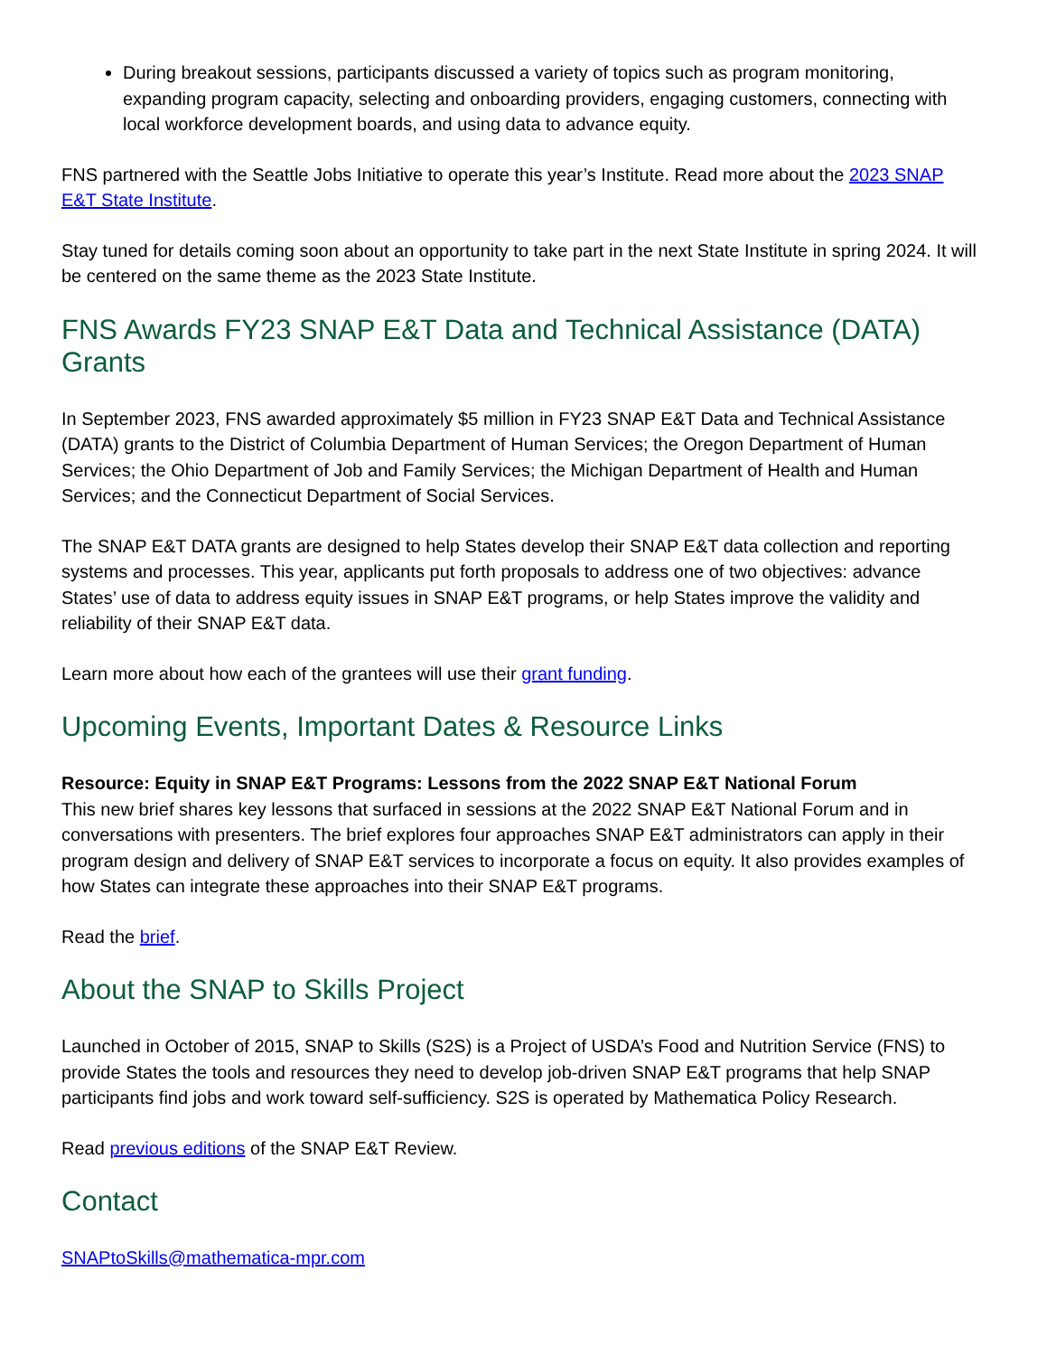During breakout sessions, participants discussed a variety of topics such as program monitoring, expanding program capacity, selecting and onboarding providers, engaging customers, connecting with local workforce development boards, and using data to advance equity.
FNS partnered with the Seattle Jobs Initiative to operate this year’s Institute. Read more about the 2023 SNAP E&T State Institute.
Stay tuned for details coming soon about an opportunity to take part in the next State Institute in spring 2024. It will be centered on the same theme as the 2023 State Institute.
FNS Awards FY23 SNAP E&T Data and Technical Assistance (DATA) Grants
In September 2023, FNS awarded approximately $5 million in FY23 SNAP E&T Data and Technical Assistance (DATA) grants to the District of Columbia Department of Human Services; the Oregon Department of Human Services; the Ohio Department of Job and Family Services; the Michigan Department of Health and Human Services; and the Connecticut Department of Social Services.
The SNAP E&T DATA grants are designed to help States develop their SNAP E&T data collection and reporting systems and processes. This year, applicants put forth proposals to address one of two objectives: advance States’ use of data to address equity issues in SNAP E&T programs, or help States improve the validity and reliability of their SNAP E&T data.
Learn more about how each of the grantees will use their grant funding.
Upcoming Events, Important Dates & Resource Links
Resource: Equity in SNAP E&T Programs: Lessons from the 2022 SNAP E&T National Forum
This new brief shares key lessons that surfaced in sessions at the 2022 SNAP E&T National Forum and in conversations with presenters. The brief explores four approaches SNAP E&T administrators can apply in their program design and delivery of SNAP E&T services to incorporate a focus on equity. It also provides examples of how States can integrate these approaches into their SNAP E&T programs.
Read the brief.
About the SNAP to Skills Project
Launched in October of 2015, SNAP to Skills (S2S) is a Project of USDA’s Food and Nutrition Service (FNS) to provide States the tools and resources they need to develop job-driven SNAP E&T programs that help SNAP participants find jobs and work toward self-sufficiency. S2S is operated by Mathematica Policy Research.
Read previous editions of the SNAP E&T Review.
Contact
SNAPtoSkills@mathematica-mpr.com